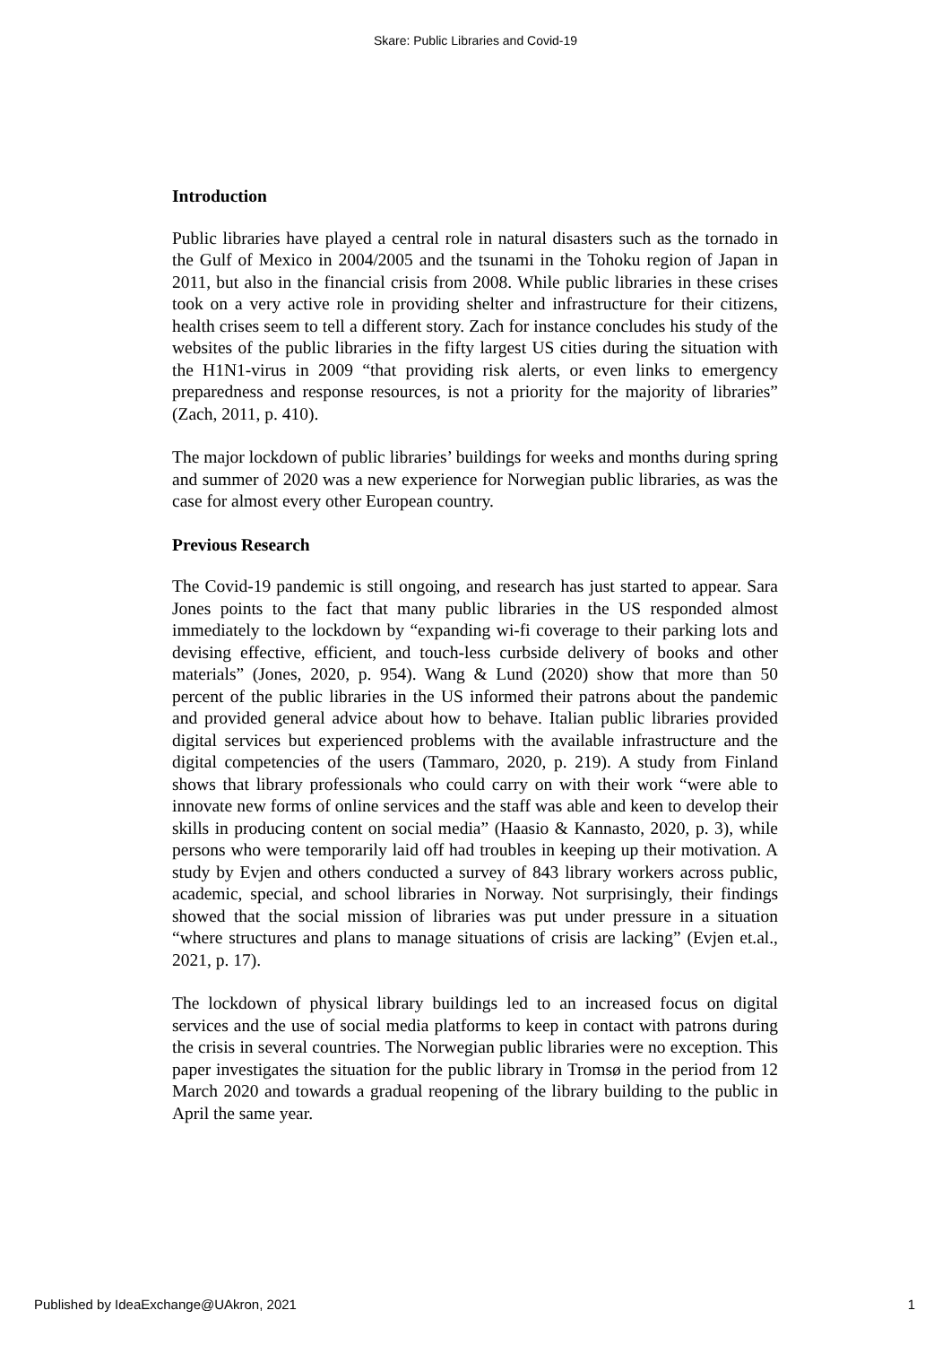Skare: Public Libraries and Covid-19
Introduction
Public libraries have played a central role in natural disasters such as the tornado in the Gulf of Mexico in 2004/2005 and the tsunami in the Tohoku region of Japan in 2011, but also in the financial crisis from 2008. While public libraries in these crises took on a very active role in providing shelter and infrastructure for their citizens, health crises seem to tell a different story. Zach for instance concludes his study of the websites of the public libraries in the fifty largest US cities during the situation with the H1N1-virus in 2009 “that providing risk alerts, or even links to emergency preparedness and response resources, is not a priority for the majority of libraries” (Zach, 2011, p. 410).
The major lockdown of public libraries’ buildings for weeks and months during spring and summer of 2020 was a new experience for Norwegian public libraries, as was the case for almost every other European country.
Previous Research
The Covid-19 pandemic is still ongoing, and research has just started to appear. Sara Jones points to the fact that many public libraries in the US responded almost immediately to the lockdown by “expanding wi-fi coverage to their parking lots and devising effective, efficient, and touch-less curbside delivery of books and other materials” (Jones, 2020, p. 954). Wang & Lund (2020) show that more than 50 percent of the public libraries in the US informed their patrons about the pandemic and provided general advice about how to behave. Italian public libraries provided digital services but experienced problems with the available infrastructure and the digital competencies of the users (Tammaro, 2020, p. 219). A study from Finland shows that library professionals who could carry on with their work “were able to innovate new forms of online services and the staff was able and keen to develop their skills in producing content on social media” (Haasio & Kannasto, 2020, p. 3), while persons who were temporarily laid off had troubles in keeping up their motivation. A study by Evjen and others conducted a survey of 843 library workers across public, academic, special, and school libraries in Norway. Not surprisingly, their findings showed that the social mission of libraries was put under pressure in a situation “where structures and plans to manage situations of crisis are lacking” (Evjen et.al., 2021, p. 17).
The lockdown of physical library buildings led to an increased focus on digital services and the use of social media platforms to keep in contact with patrons during the crisis in several countries. The Norwegian public libraries were no exception. This paper investigates the situation for the public library in Tromsø in the period from 12 March 2020 and towards a gradual reopening of the library building to the public in April the same year.
Published by IdeaExchange@UAkron, 2021 1